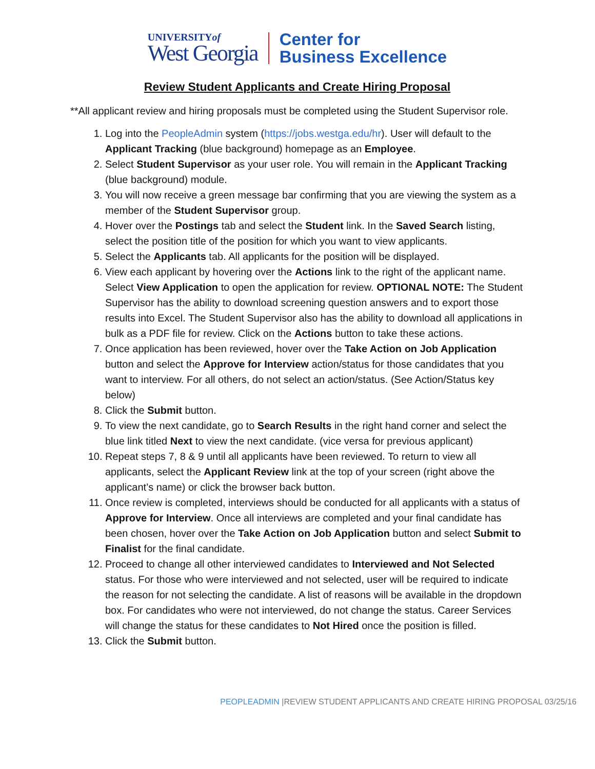UNIVERSITYof
West Georgia
Center for
Business Excellence
Review Student Applicants and Create Hiring Proposal
**All applicant review and hiring proposals must be completed using the Student Supervisor role.
1. Log into the PeopleAdmin system (https://jobs.westga.edu/hr). User will default to the Applicant Tracking (blue background) homepage as an Employee.
2. Select Student Supervisor as your user role. You will remain in the Applicant Tracking (blue background) module.
3. You will now receive a green message bar confirming that you are viewing the system as a member of the Student Supervisor group.
4. Hover over the Postings tab and select the Student link. In the Saved Search listing, select the position title of the position for which you want to view applicants.
5. Select the Applicants tab. All applicants for the position will be displayed.
6. View each applicant by hovering over the Actions link to the right of the applicant name. Select View Application to open the application for review. OPTIONAL NOTE: The Student Supervisor has the ability to download screening question answers and to export those results into Excel. The Student Supervisor also has the ability to download all applications in bulk as a PDF file for review. Click on the Actions button to take these actions.
7. Once application has been reviewed, hover over the Take Action on Job Application button and select the Approve for Interview action/status for those candidates that you want to interview. For all others, do not select an action/status. (See Action/Status key below)
8. Click the Submit button.
9. To view the next candidate, go to Search Results in the right hand corner and select the blue link titled Next to view the next candidate. (vice versa for previous applicant)
10. Repeat steps 7, 8 & 9 until all applicants have been reviewed. To return to view all applicants, select the Applicant Review link at the top of your screen (right above the applicant’s name) or click the browser back button.
11. Once review is completed, interviews should be conducted for all applicants with a status of Approve for Interview. Once all interviews are completed and your final candidate has been chosen, hover over the Take Action on Job Application button and select Submit to Finalist for the final candidate.
12. Proceed to change all other interviewed candidates to Interviewed and Not Selected status. For those who were interviewed and not selected, user will be required to indicate the reason for not selecting the candidate. A list of reasons will be available in the dropdown box. For candidates who were not interviewed, do not change the status. Career Services will change the status for these candidates to Not Hired once the position is filled.
13. Click the Submit button.
PEOPLEADMIN |REVIEW STUDENT APPLICANTS AND CREATE HIRING PROPOSAL 03/25/16